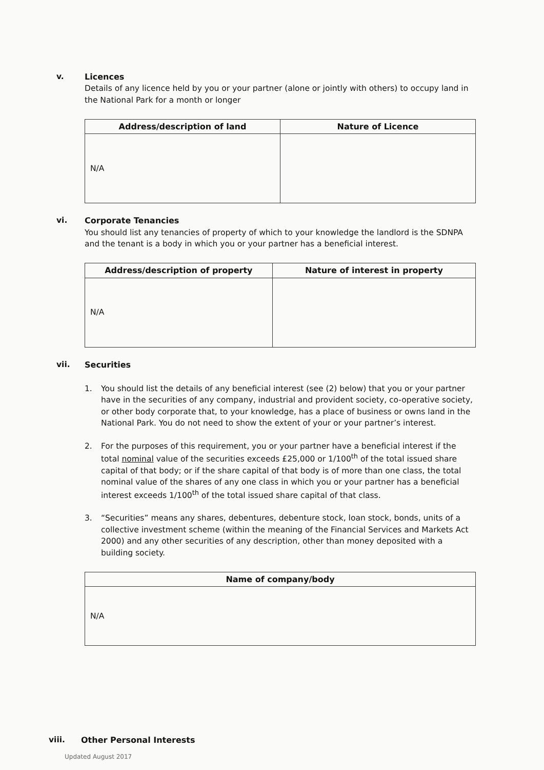v. Licences
Details of any licence held by you or your partner (alone or jointly with others) to occupy land in the National Park for a month or longer
| Address/description of land | Nature of Licence |
| --- | --- |
| N/A | |
vi. Corporate Tenancies
You should list any tenancies of property of which to your knowledge the landlord is the SDNPA and the tenant is a body in which you or your partner has a beneficial interest.
| Address/description of property | Nature of interest in property |
| --- | --- |
| N/A | |
vii. Securities
1. You should list the details of any beneficial interest (see (2) below) that you or your partner have in the securities of any company, industrial and provident society, co-operative society, or other body corporate that, to your knowledge, has a place of business or owns land in the National Park. You do not need to show the extent of your or your partner’s interest.
2. For the purposes of this requirement, you or your partner have a beneficial interest if the total nominal value of the securities exceeds £25,000 or 1/100<sup>th</sup> of the total issued share capital of that body; or if the share capital of that body is of more than one class, the total nominal value of the shares of any one class in which you or your partner has a beneficial interest exceeds 1/100<sup>th</sup> of the total issued share capital of that class.
3. “Securities” means any shares, debentures, debenture stock, loan stock, bonds, units of a collective investment scheme (within the meaning of the Financial Services and Markets Act 2000) and any other securities of any description, other than money deposited with a building society.
| Name of company/body |
| --- |
| N/A |
viii. Other Personal Interests
Updated August 2017